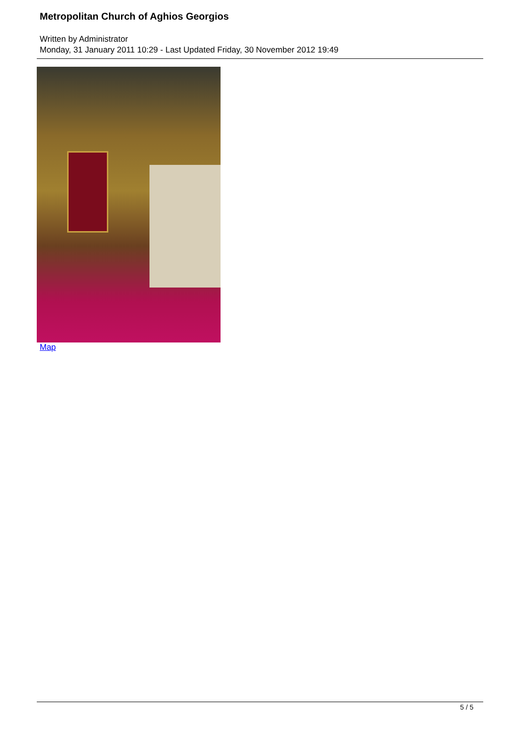Metropolitan Church of Aghios Georgios
Written by Administrator
Monday, 31 January 2011 10:29 - Last Updated Friday, 30 November 2012 19:49
Map
5 / 5